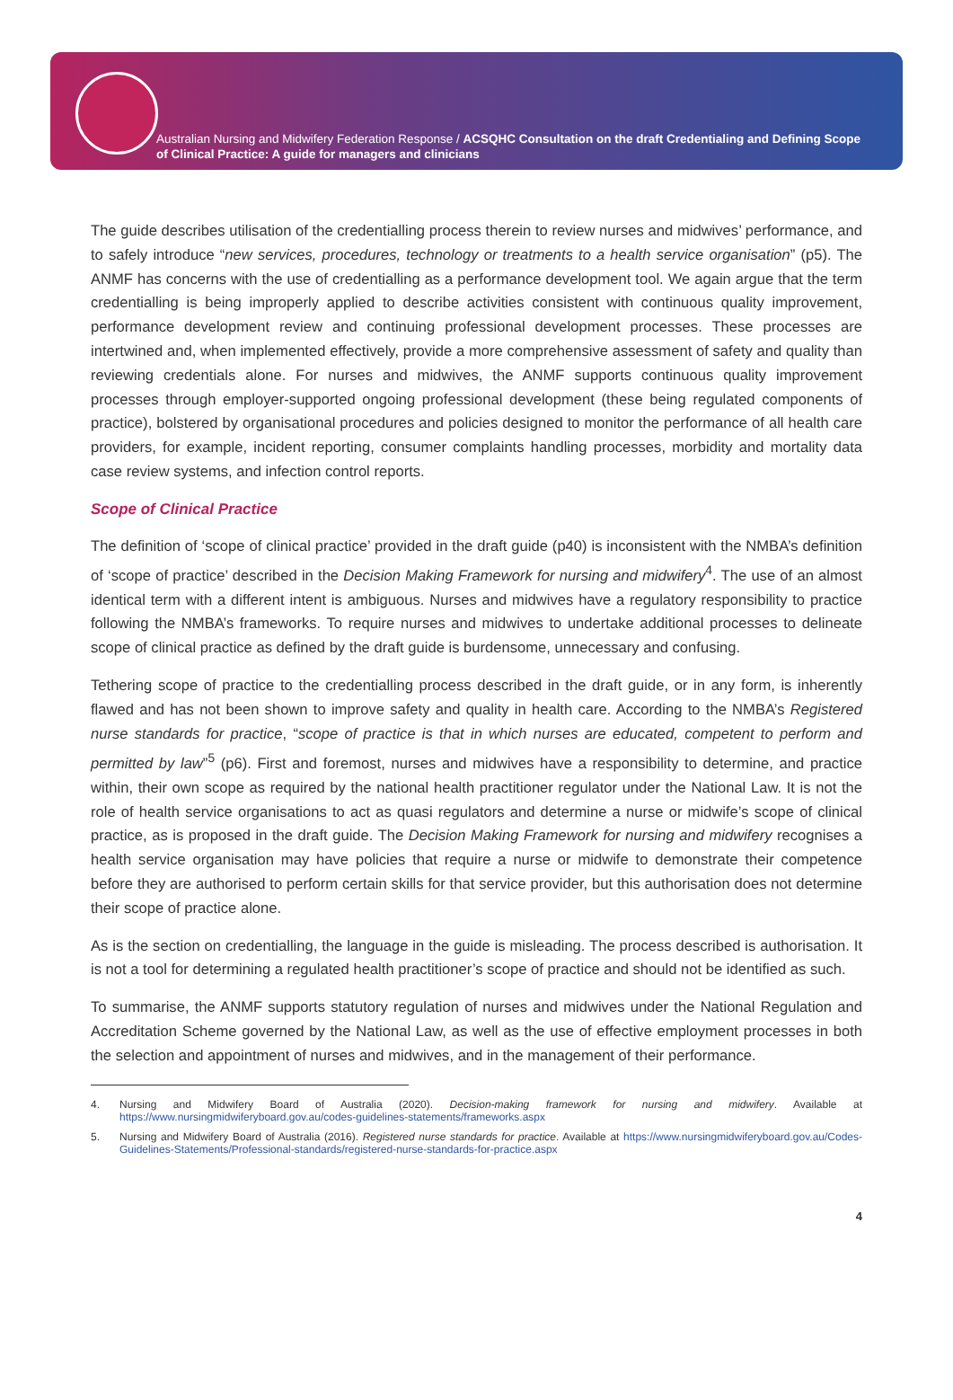Australian Nursing and Midwifery Federation Response / ACSQHC Consultation on the draft Credentialing and Defining Scope of Clinical Practice: A guide for managers and clinicians
The guide describes utilisation of the credentialling process therein to review nurses and midwives’ performance, and to safely introduce “new services, procedures, technology or treatments to a health service organisation” (p5). The ANMF has concerns with the use of credentialling as a performance development tool. We again argue that the term credentialling is being improperly applied to describe activities consistent with continuous quality improvement, performance development review and continuing professional development processes. These processes are intertwined and, when implemented effectively, provide a more comprehensive assessment of safety and quality than reviewing credentials alone. For nurses and midwives, the ANMF supports continuous quality improvement processes through employer-supported ongoing professional development (these being regulated components of practice), bolstered by organisational procedures and policies designed to monitor the performance of all health care providers, for example, incident reporting, consumer complaints handling processes, morbidity and mortality data case review systems, and infection control reports.
Scope of Clinical Practice
The definition of ‘scope of clinical practice’ provided in the draft guide (p40) is inconsistent with the NMBA’s definition of ‘scope of practice’ described in the Decision Making Framework for nursing and midwifery<sup>4</sup>. The use of an almost identical term with a different intent is ambiguous. Nurses and midwives have a regulatory responsibility to practice following the NMBA’s frameworks. To require nurses and midwives to undertake additional processes to delineate scope of clinical practice as defined by the draft guide is burdensome, unnecessary and confusing.
Tethering scope of practice to the credentialling process described in the draft guide, or in any form, is inherently flawed and has not been shown to improve safety and quality in health care. According to the NMBA’s Registered nurse standards for practice, “scope of practice is that in which nurses are educated, competent to perform and permitted by law”<sup>5</sup> (p6). First and foremost, nurses and midwives have a responsibility to determine, and practice within, their own scope as required by the national health practitioner regulator under the National Law. It is not the role of health service organisations to act as quasi regulators and determine a nurse or midwife’s scope of clinical practice, as is proposed in the draft guide. The Decision Making Framework for nursing and midwifery recognises a health service organisation may have policies that require a nurse or midwife to demonstrate their competence before they are authorised to perform certain skills for that service provider, but this authorisation does not determine their scope of practice alone.
As is the section on credentialling, the language in the guide is misleading. The process described is authorisation. It is not a tool for determining a regulated health practitioner’s scope of practice and should not be identified as such.
To summarise, the ANMF supports statutory regulation of nurses and midwives under the National Regulation and Accreditation Scheme governed by the National Law, as well as the use of effective employment processes in both the selection and appointment of nurses and midwives, and in the management of their performance.
4. Nursing and Midwifery Board of Australia (2020). Decision-making framework for nursing and midwifery. Available at https://www.nursingmidwiferyboard.gov.au/codes-guidelines-statements/frameworks.aspx
5. Nursing and Midwifery Board of Australia (2016). Registered nurse standards for practice. Available at https://www.nursingmidwiferyboard.gov.au/Codes-Guidelines-Statements/Professional-standards/registered-nurse-standards-for-practice.aspx
4